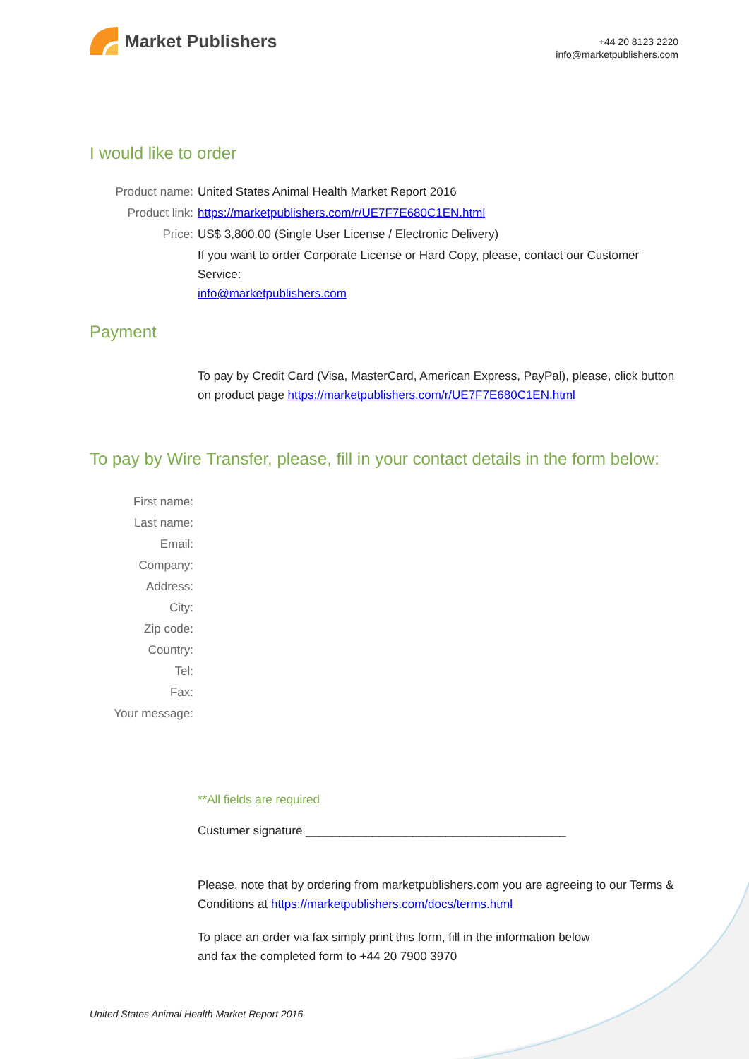Market Publishers
+44 20 8123 2220
info@marketpublishers.com
I would like to order
Product name: United States Animal Health Market Report 2016
Product link: https://marketpublishers.com/r/UE7F7E680C1EN.html
Price: US$ 3,800.00 (Single User License / Electronic Delivery)
If you want to order Corporate License or Hard Copy, please, contact our Customer Service:
info@marketpublishers.com
Payment
To pay by Credit Card (Visa, MasterCard, American Express, PayPal), please, click button on product page https://marketpublishers.com/r/UE7F7E680C1EN.html
To pay by Wire Transfer, please, fill in your contact details in the form below:
First name:
Last name:
Email:
Company:
Address:
City:
Zip code:
Country:
Tel:
Fax:
Your message:
**All fields are required
Custumer signature _______________________________________
Please, note that by ordering from marketpublishers.com you are agreeing to our Terms & Conditions at https://marketpublishers.com/docs/terms.html
To place an order via fax simply print this form, fill in the information below
and fax the completed form to +44 20 7900 3970
United States Animal Health Market Report 2016